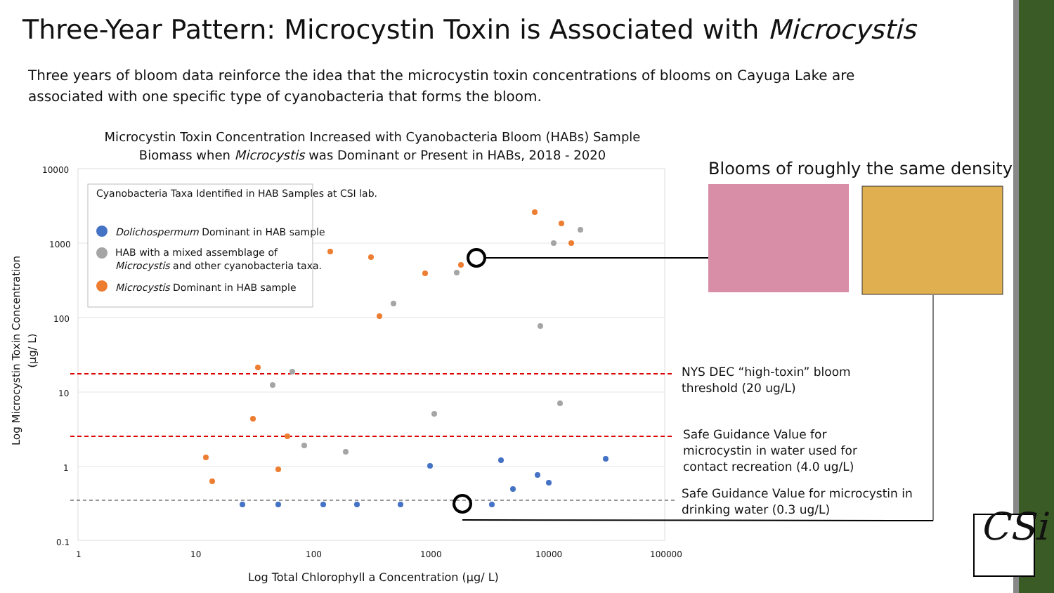Three-Year Pattern: Microcystin Toxin is Associated with Microcystis
Three years of bloom data reinforce the idea that the microcystin toxin concentrations of blooms on Cayuga Lake are associated with one specific type of cyanobacteria that forms the bloom.
Microcystin Toxin Concentration Increased with Cyanobacteria Bloom (HABs) Sample Biomass when Microcystis was Dominant or Present in HABs, 2018 - 2020
Cyanobacteria Taxa Identified in HAB Samples at CSI lab.
Dolichospermum Dominant in HAB sample
HAB with a mixed assemblage of
Microcystis and other cyanobacteria taxa.
Microcystis Dominant in HAB sample
10000
1000
100
10
1
0.1
1 10 100 1000 10000 100000
Log Microcystin Toxin Concentration (μg/ L)
Log Total Chlorophyll a Concentration (μg/ L)
Blooms of roughly the same density
NYS DEC “high-toxin” bloom
threshold (20 ug/L)
Safe Guidance Value for
microcystin in water used for
contact recreation (4.0 ug/L)
Safe Guidance Value for microcystin in
drinking water (0.3 ug/L)
CSi